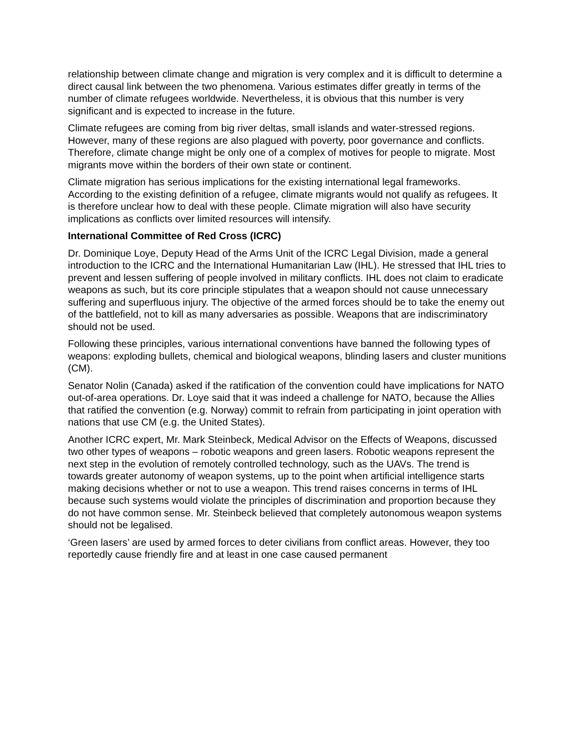relationship between climate change and migration is very complex and it is difficult to determine a direct causal link between the two phenomena. Various estimates differ greatly in terms of the number of climate refugees worldwide. Nevertheless, it is obvious that this number is very significant and is expected to increase in the future.
Climate refugees are coming from big river deltas, small islands and water-stressed regions. However, many of these regions are also plagued with poverty, poor governance and conflicts. Therefore, climate change might be only one of a complex of motives for people to migrate. Most migrants move within the borders of their own state or continent.
Climate migration has serious implications for the existing international legal frameworks. According to the existing definition of a refugee, climate migrants would not qualify as refugees. It is therefore unclear how to deal with these people. Climate migration will also have security implications as conflicts over limited resources will intensify.
International Committee of Red Cross (ICRC)
Dr. Dominique Loye, Deputy Head of the Arms Unit of the ICRC Legal Division, made a general introduction to the ICRC and the International Humanitarian Law (IHL). He stressed that IHL tries to prevent and lessen suffering of people involved in military conflicts. IHL does not claim to eradicate weapons as such, but its core principle stipulates that a weapon should not cause unnecessary suffering and superfluous injury. The objective of the armed forces should be to take the enemy out of the battlefield, not to kill as many adversaries as possible. Weapons that are indiscriminatory should not be used.
Following these principles, various international conventions have banned the following types of weapons: exploding bullets, chemical and biological weapons, blinding lasers and cluster munitions (CM).
Senator Nolin (Canada) asked if the ratification of the convention could have implications for NATO out-of-area operations. Dr. Loye said that it was indeed a challenge for NATO, because the Allies that ratified the convention (e.g. Norway) commit to refrain from participating in joint operation with nations that use CM (e.g. the United States).
Another ICRC expert, Mr. Mark Steinbeck, Medical Advisor on the Effects of Weapons, discussed two other types of weapons – robotic weapons and green lasers. Robotic weapons represent the next step in the evolution of remotely controlled technology, such as the UAVs. The trend is towards greater autonomy of weapon systems, up to the point when artificial intelligence starts making decisions whether or not to use a weapon. This trend raises concerns in terms of IHL because such systems would violate the principles of discrimination and proportion because they do not have common sense. Mr. Steinbeck believed that completely autonomous weapon systems should not be legalised.
‘Green lasers’ are used by armed forces to deter civilians from conflict areas. However, they too reportedly cause friendly fire and at least in one case caused permanent